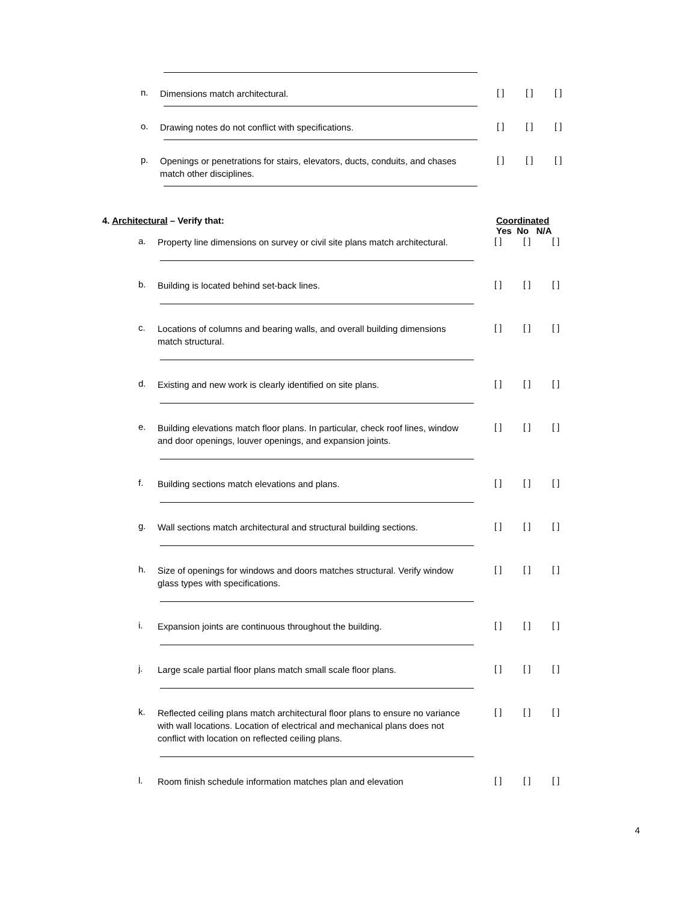n.
Dimensions match architectural.
[ ] [ ] [ ]
o.
Drawing notes do not conflict with specifications.
[ ] [ ] [ ]
p.
Openings or penetrations for stairs, elevators, ducts, conduits, and chases match other disciplines.
[ ] [ ] [ ]
4. Architectural – Verify that: Coordinated
Yes No N/A
a.
Property line dimensions on survey or civil site plans match architectural.
[ ] [ ] [ ]
b.
Building is located behind set-back lines.
[ ] [ ] [ ]
c.
Locations of columns and bearing walls, and overall building dimensions match structural.
[ ] [ ] [ ]
d.
Existing and new work is clearly identified on site plans.
[ ] [ ] [ ]
e.
Building elevations match floor plans. In particular, check roof lines, window and door openings, louver openings, and expansion joints.
[ ] [ ] [ ]
f.
Building sections match elevations and plans.
[ ] [ ] [ ]
g.
Wall sections match architectural and structural building sections.
[ ] [ ] [ ]
h.
Size of openings for windows and doors matches structural. Verify window glass types with specifications.
[ ] [ ] [ ]
i.
Expansion joints are continuous throughout the building.
[ ] [ ] [ ]
j.
Large scale partial floor plans match small scale floor plans.
[ ] [ ] [ ]
k.
Reflected ceiling plans match architectural floor plans to ensure no variance with wall locations. Location of electrical and mechanical plans does not conflict with location on reflected ceiling plans.
[ ] [ ] [ ]
l.
Room finish schedule information matches plan and elevation
[ ] [ ] [ ]
4